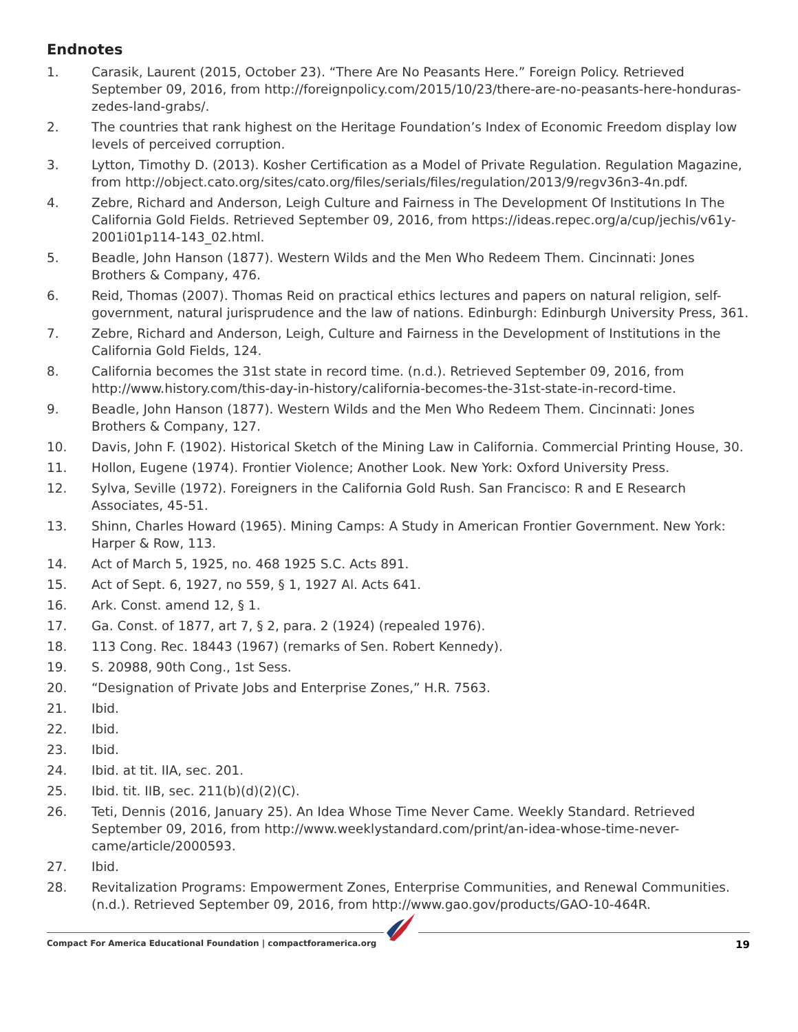Endnotes
1. Carasik, Laurent (2015, October 23). “There Are No Peasants Here.” Foreign Policy. Retrieved September 09, 2016, from http://foreignpolicy.com/2015/10/23/there-are-no-peasants-here-honduras-zedes-land-grabs/.
2. The countries that rank highest on the Heritage Foundation’s Index of Economic Freedom display low levels of perceived corruption.
3. Lytton, Timothy D. (2013). Kosher Certification as a Model of Private Regulation. Regulation Magazine, from http://object.cato.org/sites/cato.org/files/serials/files/regulation/2013/9/regv36n3-4n.pdf.
4. Zebre, Richard and Anderson, Leigh Culture and Fairness in The Development Of Institutions In The California Gold Fields. Retrieved September 09, 2016, from https://ideas.repec.org/a/cup/jechis/v61y-2001i01p114-143_02.html.
5. Beadle, John Hanson (1877). Western Wilds and the Men Who Redeem Them. Cincinnati: Jones Brothers & Company, 476.
6. Reid, Thomas (2007). Thomas Reid on practical ethics lectures and papers on natural religion, self-government, natural jurisprudence and the law of nations. Edinburgh: Edinburgh University Press, 361.
7. Zebre, Richard and Anderson, Leigh, Culture and Fairness in the Development of Institutions in the California Gold Fields, 124.
8. California becomes the 31st state in record time. (n.d.). Retrieved September 09, 2016, from http://www.history.com/this-day-in-history/california-becomes-the-31st-state-in-record-time.
9. Beadle, John Hanson (1877). Western Wilds and the Men Who Redeem Them. Cincinnati: Jones Brothers & Company, 127.
10. Davis, John F. (1902). Historical Sketch of the Mining Law in California. Commercial Printing House, 30.
11. Hollon, Eugene (1974). Frontier Violence; Another Look. New York: Oxford University Press.
12. Sylva, Seville (1972). Foreigners in the California Gold Rush. San Francisco: R and E Research Associates, 45-51.
13. Shinn, Charles Howard (1965). Mining Camps: A Study in American Frontier Government. New York: Harper & Row, 113.
14. Act of March 5, 1925, no. 468 1925 S.C. Acts 891.
15. Act of Sept. 6, 1927, no 559, § 1, 1927 Al. Acts 641.
16. Ark. Const. amend 12, § 1.
17. Ga. Const. of 1877, art 7, § 2, para. 2 (1924) (repealed 1976).
18. 113 Cong. Rec. 18443 (1967) (remarks of Sen. Robert Kennedy).
19. S. 20988, 90th Cong., 1st Sess.
20. “Designation of Private Jobs and Enterprise Zones,” H.R. 7563.
21. Ibid.
22. Ibid.
23. Ibid.
24. Ibid. at tit. IIA, sec. 201.
25. Ibid. tit. IIB, sec. 211(b)(d)(2)(C).
26. Teti, Dennis (2016, January 25). An Idea Whose Time Never Came. Weekly Standard. Retrieved September 09, 2016, from http://www.weeklystandard.com/print/an-idea-whose-time-never-came/article/2000593.
27. Ibid.
28. Revitalization Programs: Empowerment Zones, Enterprise Communities, and Renewal Communities. (n.d.). Retrieved September 09, 2016, from http://www.gao.gov/products/GAO-10-464R.
Compact For America Educational Foundation | compactforamerica.org 19